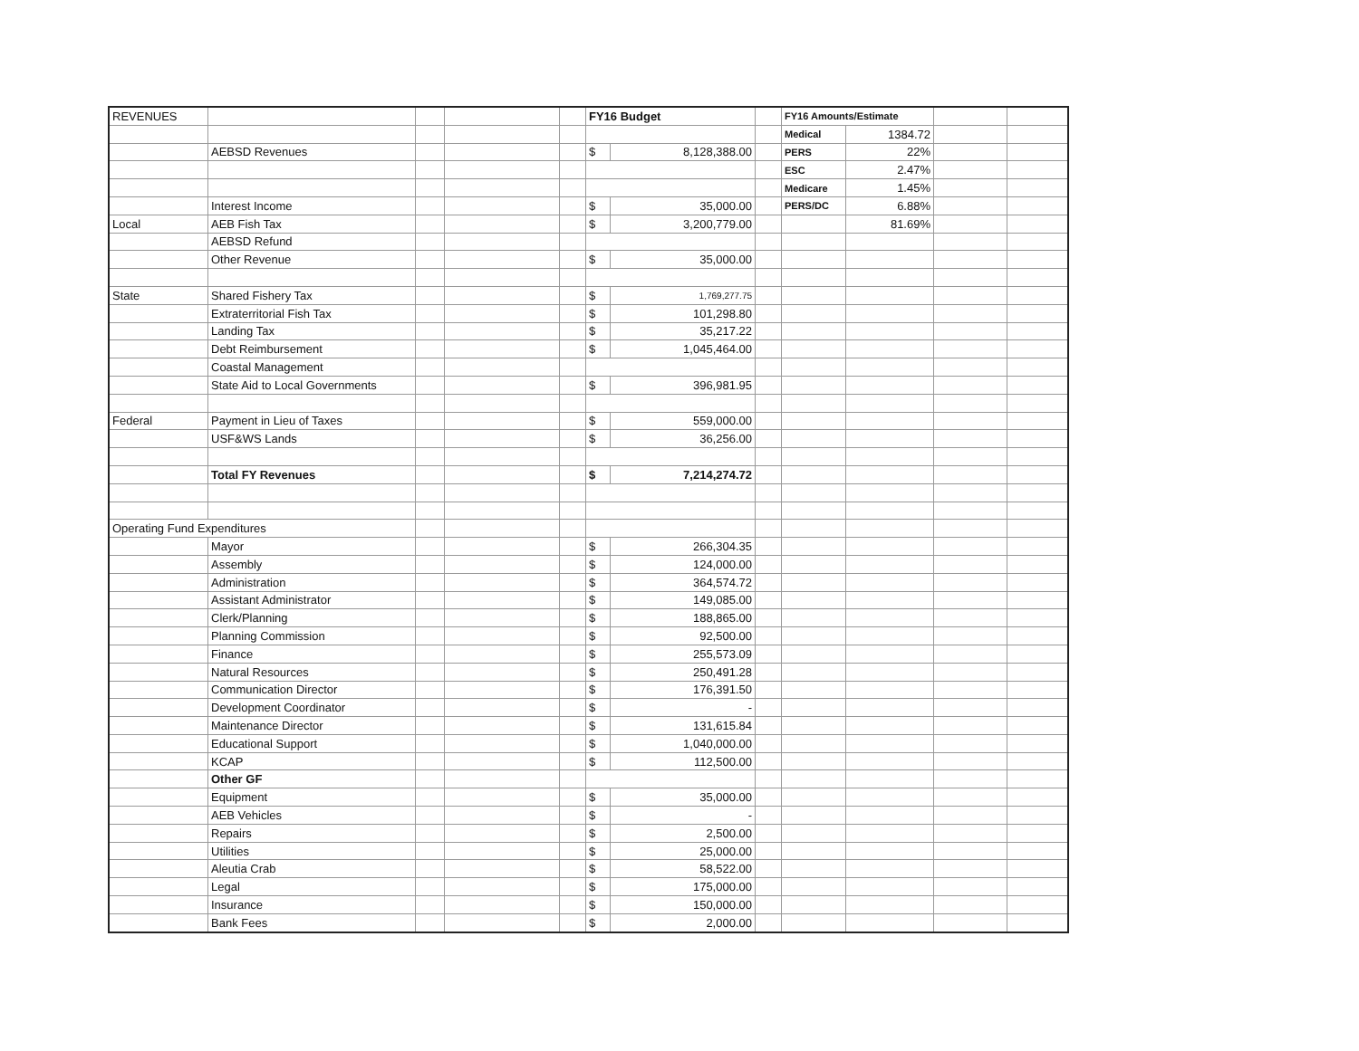| REVENUES | | | | | FY16 Budget | | | FY16 Amounts/Estimate | | | |
| | | | | | | | | Medical | 1384.72 | | |
| | AEBSD Revenues | | | | $ | 8,128,388.00 | | PERS | 22% | | |
| | | | | | | | | ESC | 2.47% | | |
| | | | | | | | | Medicare | 1.45% | | |
| | Interest Income | | | | $ | 35,000.00 | | PERS/DC | 6.88% | | |
| Local | AEB Fish Tax | | | | $ | 3,200,779.00 | | | 81.69% | | |
| | AEBSD Refund | | | | | | | | | | |
| | Other Revenue | | | | $ | 35,000.00 | | | | | |
| State | Shared Fishery Tax | | | | $ | 1,769,277.75 | | | | | |
| | Extraterritorial Fish Tax | | | | $ | 101,298.80 | | | | | |
| | Landing Tax | | | | $ | 35,217.22 | | | | | |
| | Debt Reimbursement | | | | $ | 1,045,464.00 | | | | | |
| | Coastal Management | | | | | | | | | | |
| | State Aid to Local Governments | | | | $ | 396,981.95 | | | | | |
| Federal | Payment in Lieu of Taxes | | | | $ | 559,000.00 | | | | | |
| | USF&WS Lands | | | | $ | 36,256.00 | | | | | |
| | Total FY Revenues | | | | $ | 7,214,274.72 | | | | | |
| Operating Fund Expenditures | | | | | | | | | | | |
| | Mayor | | | | $ | 266,304.35 | | | | | |
| | Assembly | | | | $ | 124,000.00 | | | | | |
| | Administration | | | | $ | 364,574.72 | | | | | |
| | Assistant Administrator | | | | $ | 149,085.00 | | | | | |
| | Clerk/Planning | | | | $ | 188,865.00 | | | | | |
| | Planning Commission | | | | $ | 92,500.00 | | | | | |
| | Finance | | | | $ | 255,573.09 | | | | | |
| | Natural Resources | | | | $ | 250,491.28 | | | | | |
| | Communication Director | | | | $ | 176,391.50 | | | | | |
| | Development Coordinator | | | | $ | - | | | | | |
| | Maintenance Director | | | | $ | 131,615.84 | | | | | |
| | Educational Support | | | | $ | 1,040,000.00 | | | | | |
| | KCAP | | | | $ | 112,500.00 | | | | | |
| | Other GF | | | | | | | | | | |
| | Equipment | | | | $ | 35,000.00 | | | | | |
| | AEB Vehicles | | | | $ | - | | | | | |
| | Repairs | | | | $ | 2,500.00 | | | | | |
| | Utilities | | | | $ | 25,000.00 | | | | | |
| | Aleutia Crab | | | | $ | 58,522.00 | | | | | |
| | Legal | | | | $ | 175,000.00 | | | | | |
| | Insurance | | | | $ | 150,000.00 | | | | | |
| | Bank Fees | | | | $ | 2,000.00 | | | | | |